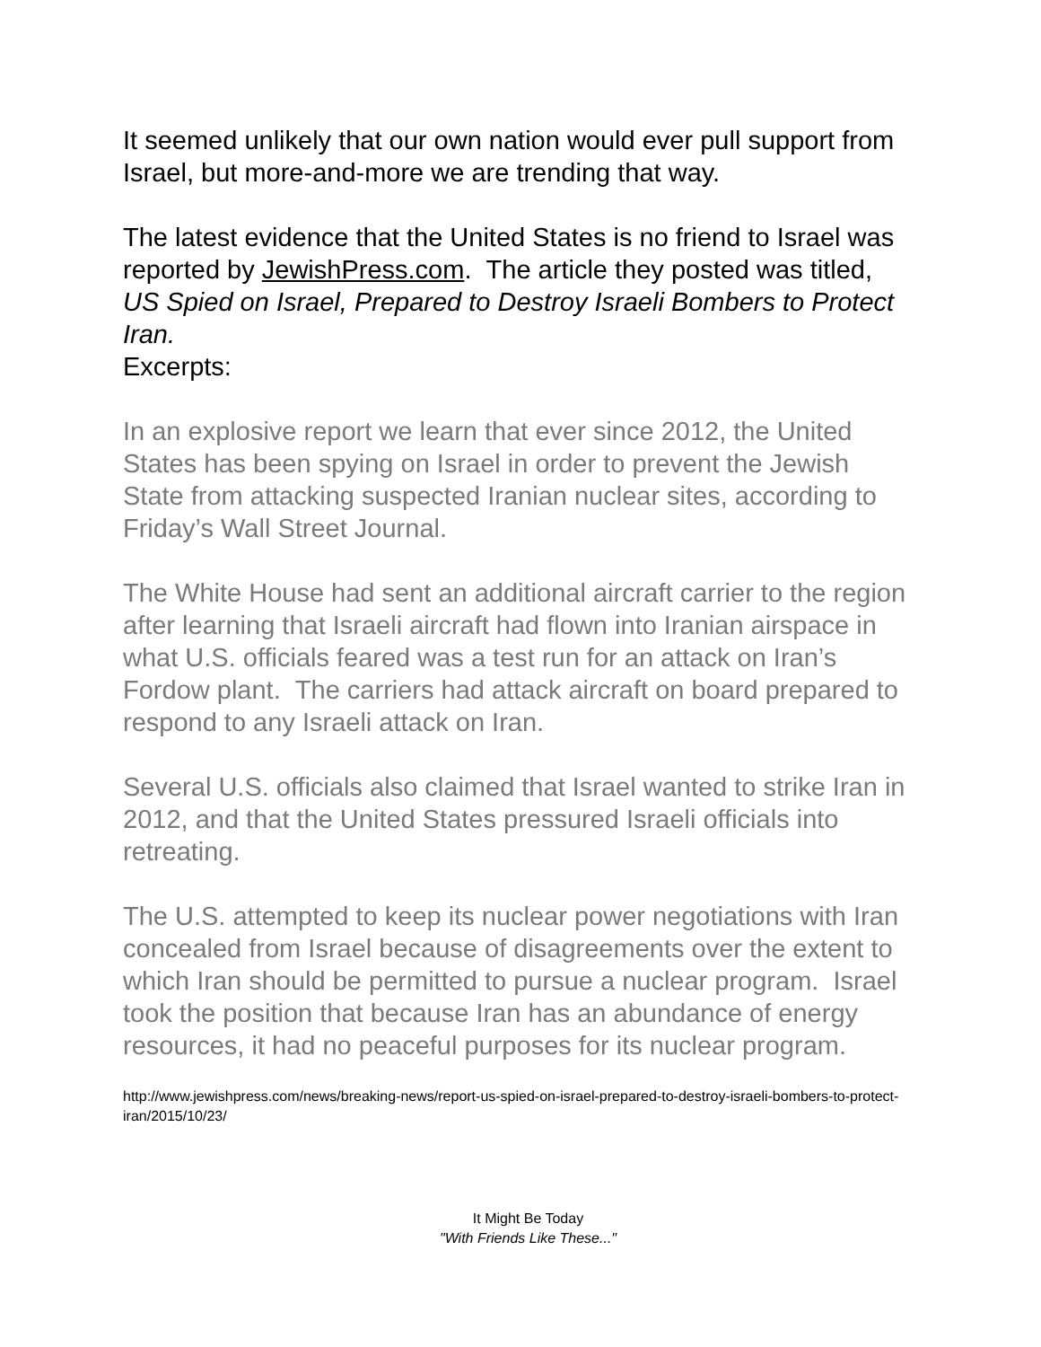It seemed unlikely that our own nation would ever pull support from Israel, but more-and-more we are trending that way.
The latest evidence that the United States is no friend to Israel was reported by JewishPress.com. The article they posted was titled, US Spied on Israel, Prepared to Destroy Israeli Bombers to Protect Iran.
Excerpts:
In an explosive report we learn that ever since 2012, the United States has been spying on Israel in order to prevent the Jewish State from attacking suspected Iranian nuclear sites, according to Friday’s Wall Street Journal.
The White House had sent an additional aircraft carrier to the region after learning that Israeli aircraft had flown into Iranian airspace in what U.S. officials feared was a test run for an attack on Iran’s Fordow plant. The carriers had attack aircraft on board prepared to respond to any Israeli attack on Iran.
Several U.S. officials also claimed that Israel wanted to strike Iran in 2012, and that the United States pressured Israeli officials into retreating.
The U.S. attempted to keep its nuclear power negotiations with Iran concealed from Israel because of disagreements over the extent to which Iran should be permitted to pursue a nuclear program. Israel took the position that because Iran has an abundance of energy resources, it had no peaceful purposes for its nuclear program.
http://www.jewishpress.com/news/breaking-news/report-us-spied-on-israel-prepared-to-destroy-israeli-bombers-to-protect-iran/2015/10/23/
It Might Be Today
"With Friends Like These..."